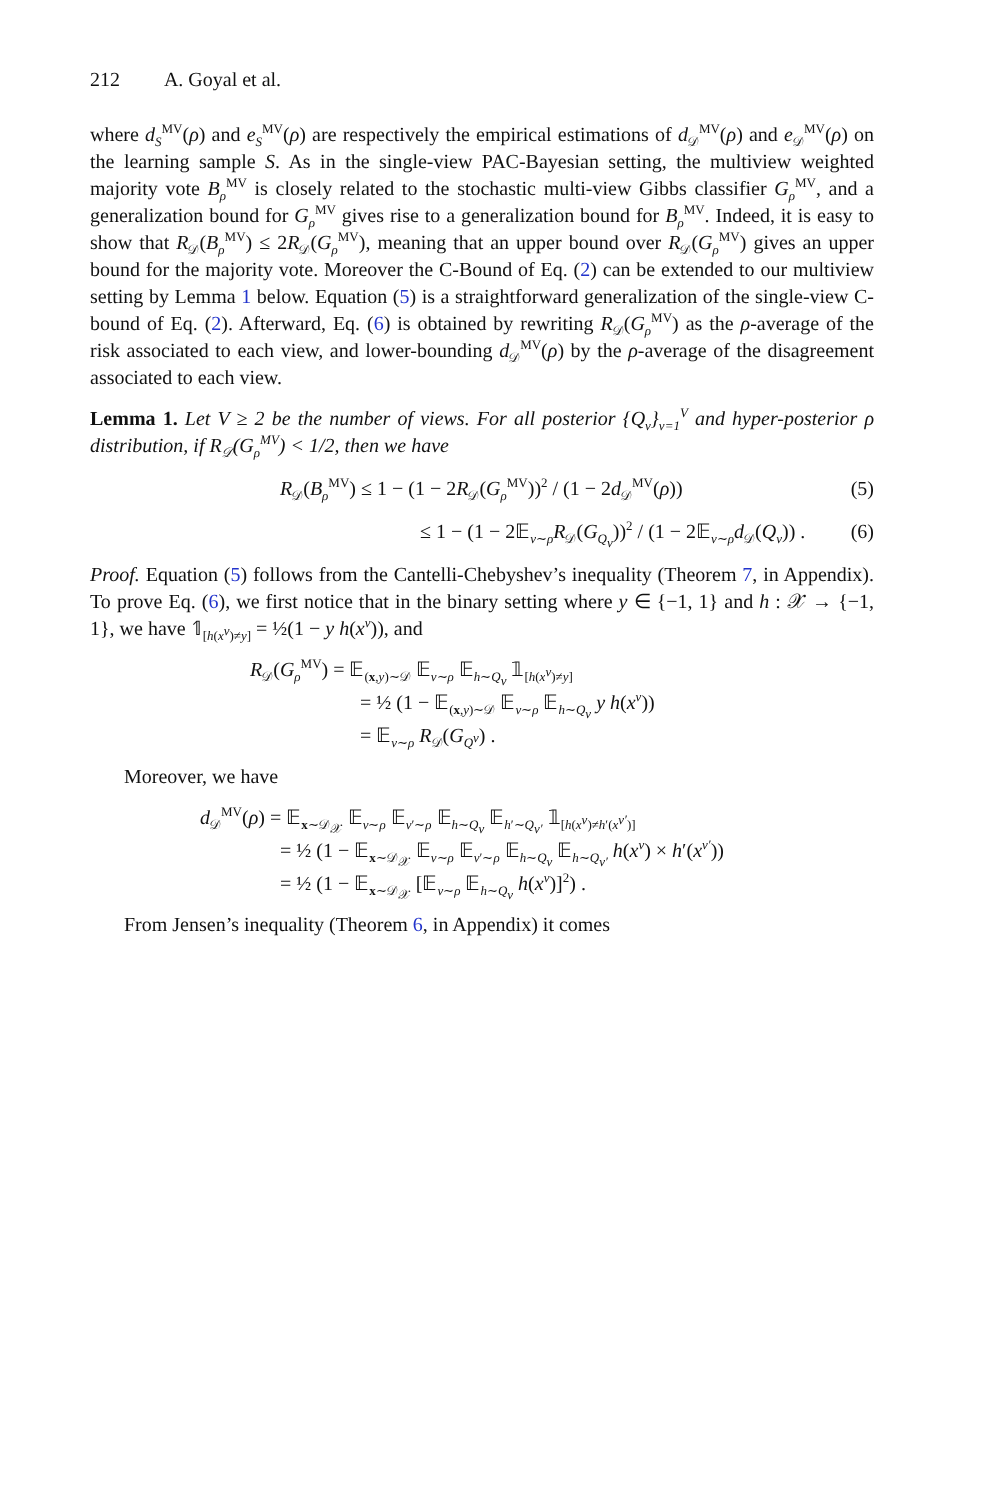212 A. Goyal et al.
where d<sub>S</sub><sup>MV</sup>(ρ) and e<sub>S</sub><sup>MV</sup>(ρ) are respectively the empirical estimations of d<sub>𝒟</sub><sup>MV</sup>(ρ) and e<sub>𝒟</sub><sup>MV</sup>(ρ) on the learning sample S. As in the single-view PAC-Bayesian setting, the multiview weighted majority vote B<sub>ρ</sub><sup>MV</sup> is closely related to the stochastic multi-view Gibbs classifier G<sub>ρ</sub><sup>MV</sup>, and a generalization bound for G<sub>ρ</sub><sup>MV</sup> gives rise to a generalization bound for B<sub>ρ</sub><sup>MV</sup>. Indeed, it is easy to show that R<sub>𝒟</sub>(B<sub>ρ</sub><sup>MV</sup>) ≤ 2R<sub>𝒟</sub>(G<sub>ρ</sub><sup>MV</sup>), meaning that an upper bound over R<sub>𝒟</sub>(G<sub>ρ</sub><sup>MV</sup>) gives an upper bound for the majority vote. Moreover the C-Bound of Eq. (2) can be extended to our multiview setting by Lemma 1 below. Equation (5) is a straightforward generalization of the single-view C-bound of Eq. (2). Afterward, Eq. (6) is obtained by rewriting R<sub>𝒟</sub>(G<sub>ρ</sub><sup>MV</sup>) as the ρ-average of the risk associated to each view, and lower-bounding d<sub>𝒟</sub><sup>MV</sup>(ρ) by the ρ-average of the disagreement associated to each view.
Lemma 1. Let V ≥ 2 be the number of views. For all posterior {Q<sub>v</sub>}<sub>v=1</sub><sup>V</sup> and hyper-posterior ρ distribution, if R<sub>𝒟</sub>(G<sub>ρ</sub><sup>MV</sup>) < 1/2, then we have
R<sub>𝒟</sub>(B<sub>ρ</sub><sup>MV</sup>) ≤ 1 − (1 − 2R<sub>𝒟</sub>(G<sub>ρ</sub><sup>MV</sup>))<sup>2</sup> / (1 − 2d<sub>𝒟</sub><sup>MV</sup>(ρ)) (5)
≤ 1 − (1 − 2𝔼<sub>v∼ρ</sub>R<sub>𝒟</sub>(G<sub>Q<sub>v</sub></sub>))<sup>2</sup> / (1 − 2𝔼<sub>v∼ρ</sub>d<sub>𝒟</sub>(Q<sub>v</sub>)) . (6)
Proof. Equation (5) follows from the Cantelli-Chebyshev’s inequality (Theorem 7, in Appendix). To prove Eq. (6), we first notice that in the binary setting where y ∈ {−1, 1} and h : 𝒳 → {−1, 1}, we have 𝟙<sub>[h(x<sup>v</sup>)≠y]</sub> = ½(1 − y h(x<sup>v</sup>)), and
R<sub>𝒟</sub>(G<sub>ρ</sub><sup>MV</sup>) = 𝔼<sub>(x,y)∼𝒟</sub> 𝔼<sub>v∼ρ</sub> 𝔼<sub>h∼Q<sub>v</sub></sub> 𝟙<sub>[h(x<sup>v</sup>)≠y]</sub>
= ½ (1 − 𝔼<sub>(x,y)∼𝒟</sub> 𝔼<sub>v∼ρ</sub> 𝔼<sub>h∼Q<sub>v</sub></sub> y h(x<sup>v</sup>))
= 𝔼<sub>v∼ρ</sub> R<sub>𝒟</sub>(G<sub>Q<sup>v</sup></sub>) .
Moreover, we have
d<sub>𝒟</sub><sup>MV</sup>(ρ) = 𝔼<sub>x∼𝒟<sub>𝒳</sub></sub> 𝔼<sub>v∼ρ</sub> 𝔼<sub>v′∼ρ</sub> 𝔼<sub>h∼Q<sub>v</sub></sub> 𝔼<sub>h′∼Q<sub>v′</sub></sub> 𝟙<sub>[h(x<sup>v</sup>)≠h′(x<sup>v′</sup>)]</sub>
= ½ (1 − 𝔼<sub>x∼𝒟<sub>𝒳</sub></sub> 𝔼<sub>v∼ρ</sub> 𝔼<sub>v′∼ρ</sub> 𝔼<sub>h∼Q<sub>v</sub></sub> 𝔼<sub>h∼Q<sub>v′</sub></sub> h(x<sup>v</sup>) × h′(x<sup>v′</sup>))
= ½ (1 − 𝔼<sub>x∼𝒟<sub>𝒳</sub></sub> [𝔼<sub>v∼ρ</sub> 𝔼<sub>h∼Q<sub>v</sub></sub> h(x<sup>v</sup>)]<sup>2</sup>) .
From Jensen’s inequality (Theorem 6, in Appendix) it comes